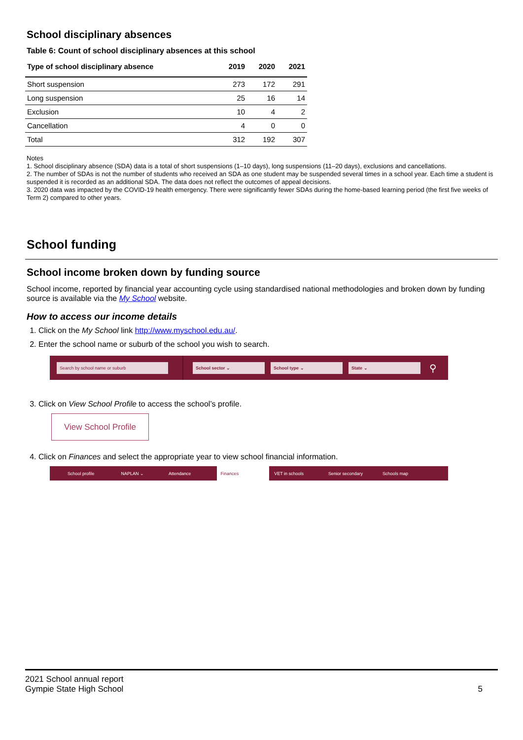School disciplinary absences
Table 6: Count of school disciplinary absences at this school
| Type of school disciplinary absence | 2019 | 2020 | 2021 |
| --- | --- | --- | --- |
| Short suspension | 273 | 172 | 291 |
| Long suspension | 25 | 16 | 14 |
| Exclusion | 10 | 4 | 2 |
| Cancellation | 4 | 0 | 0 |
| Total | 312 | 192 | 307 |
Notes
1. School disciplinary absence (SDA) data is a total of short suspensions (1–10 days), long suspensions (11–20 days), exclusions and cancellations.
2. The number of SDAs is not the number of students who received an SDA as one student may be suspended several times in a school year. Each time a student is suspended it is recorded as an additional SDA. The data does not reflect the outcomes of appeal decisions.
3. 2020 data was impacted by the COVID-19 health emergency. There were significantly fewer SDAs during the home-based learning period (the first five weeks of Term 2) compared to other years.
School funding
School income broken down by funding source
School income, reported by financial year accounting cycle using standardised national methodologies and broken down by funding source is available via the My School website.
How to access our income details
1. Click on the My School link http://www.myschool.edu.au/.
2. Enter the school name or suburb of the school you wish to search.
Search by school name or suburb School sector ⌄ School type ⌄ State ⌄
⚲
3. Click on View School Profile to access the school’s profile.
View School Profile
4. Click on Finances and select the appropriate year to view school financial information.
School profile NAPLAN ⌄ Attendance Finances VET in schools Senior secondary Schools map
2021 School annual report
Gympie State High School
5